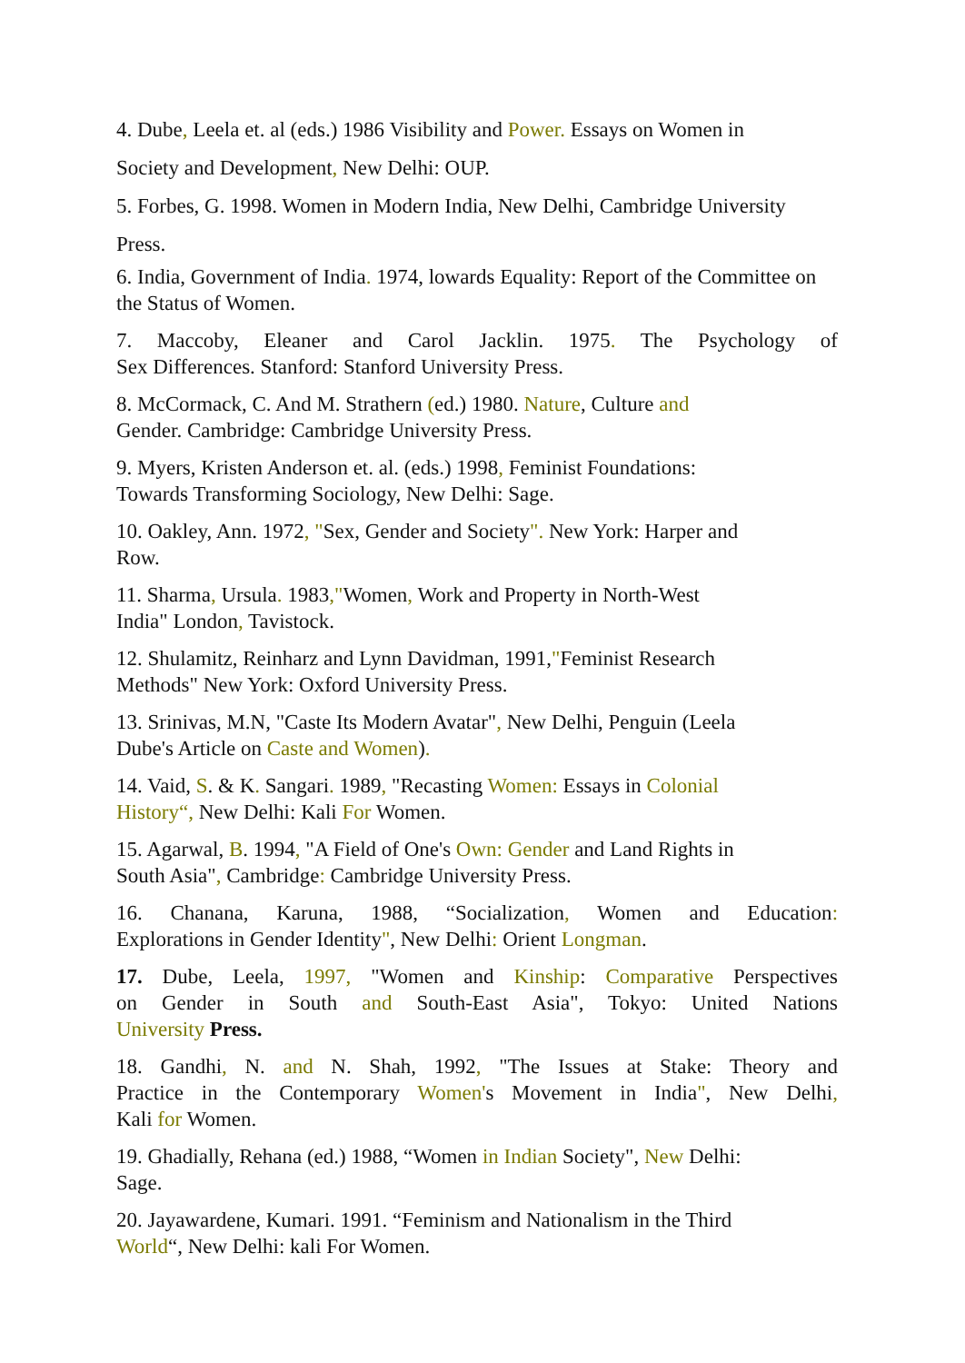4. Dube, Leela et. al (eds.) 1986 Visibility and Power. Essays on Women in
Society and Development, New Delhi: OUP.
5. Forbes, G. 1998. Women in Modern India, New Delhi, Cambridge University
Press.
6. India, Government of India. 1974, lowards Equality: Report of the Committee on the Status of Women.
7. Maccoby, Eleaner and Carol Jacklin. 1975. The Psychology of
Sex Differences. Stanford: Stanford University Press.
8. McCormack, C. And M. Strathern (ed.) 1980. Nature, Culture and
Gender. Cambridge: Cambridge University Press.
9. Myers, Kristen Anderson et. al. (eds.) 1998, Feminist Foundations:
Towards Transforming Sociology, New Delhi: Sage.
10. Oakley, Ann. 1972, "Sex, Gender and Society". New York: Harper and
Row.
11. Sharma, Ursula. 1983,"Women, Work and Property in North-West
India" London, Tavistock.
12. Shulamitz, Reinharz and Lynn Davidman, 1991,"Feminist Research
Methods" New York: Oxford University Press.
13. Srinivas, M.N, "Caste Its Modern Avatar", New Delhi, Penguin (Leela
Dube's Article on Caste and Women).
14. Vaid, S. & K. Sangari. 1989, "Recasting Women: Essays in Colonial
History“, New Delhi: Kali For Women.
15. Agarwal, B. 1994, "A Field of One's Own: Gender and Land Rights in
South Asia", Cambridge: Cambridge University Press.
16. Chanana, Karuna, 1988, “Socialization, Women and Education:
Explorations in Gender Identity", New Delhi: Orient Longman.
17. Dube, Leela, 1997, "Women and Kinship: Comparative Perspectives
on Gender in South and South-East Asia", Tokyo: United Nations
University Press.
18. Gandhi, N. and N. Shah, 1992, "The Issues at Stake: Theory and
Practice in the Contemporary Women's Movement in India", New Delhi,
Kali for Women.
19. Ghadially, Rehana (ed.) 1988, “Women in Indian Society", New Delhi:
Sage.
20. Jayawardene, Kumari. 1991. “Feminism and Nationalism in the Third
World“, New Delhi: kali For Women.